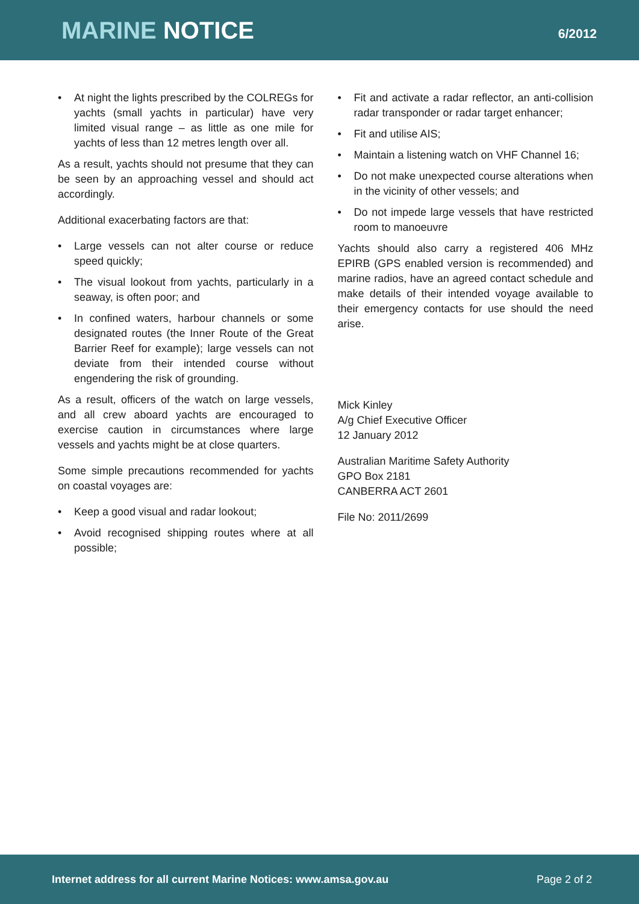MARINE NOTICE
6/2012
• At night the lights prescribed by the COLREGs for yachts (small yachts in particular) have very limited visual range – as little as one mile for yachts of less than 12 metres length over all.
As a result, yachts should not presume that they can be seen by an approaching vessel and should act accordingly.
Additional exacerbating factors are that:
• Large vessels can not alter course or reduce speed quickly;
• The visual lookout from yachts, particularly in a seaway, is often poor; and
• In confined waters, harbour channels or some designated routes (the Inner Route of the Great Barrier Reef for example); large vessels can not deviate from their intended course without engendering the risk of grounding.
As a result, officers of the watch on large vessels, and all crew aboard yachts are encouraged to exercise caution in circumstances where large vessels and yachts might be at close quarters.
Some simple precautions recommended for yachts on coastal voyages are:
• Keep a good visual and radar lookout;
• Avoid recognised shipping routes where at all possible;
• Fit and activate a radar reflector, an anti-collision radar transponder or radar target enhancer;
• Fit and utilise AIS;
• Maintain a listening watch on VHF Channel 16;
• Do not make unexpected course alterations when in the vicinity of other vessels; and
• Do not impede large vessels that have restricted room to manoeuvre
Yachts should also carry a registered 406 MHz EPIRB (GPS enabled version is recommended) and marine radios, have an agreed contact schedule and make details of their intended voyage available to their emergency contacts for use should the need arise.
Mick Kinley
A/g Chief Executive Officer
12 January 2012
Australian Maritime Safety Authority
GPO Box 2181
CANBERRA ACT 2601
File No: 2011/2699
Internet address for all current Marine Notices: www.amsa.gov.au Page 2 of 2